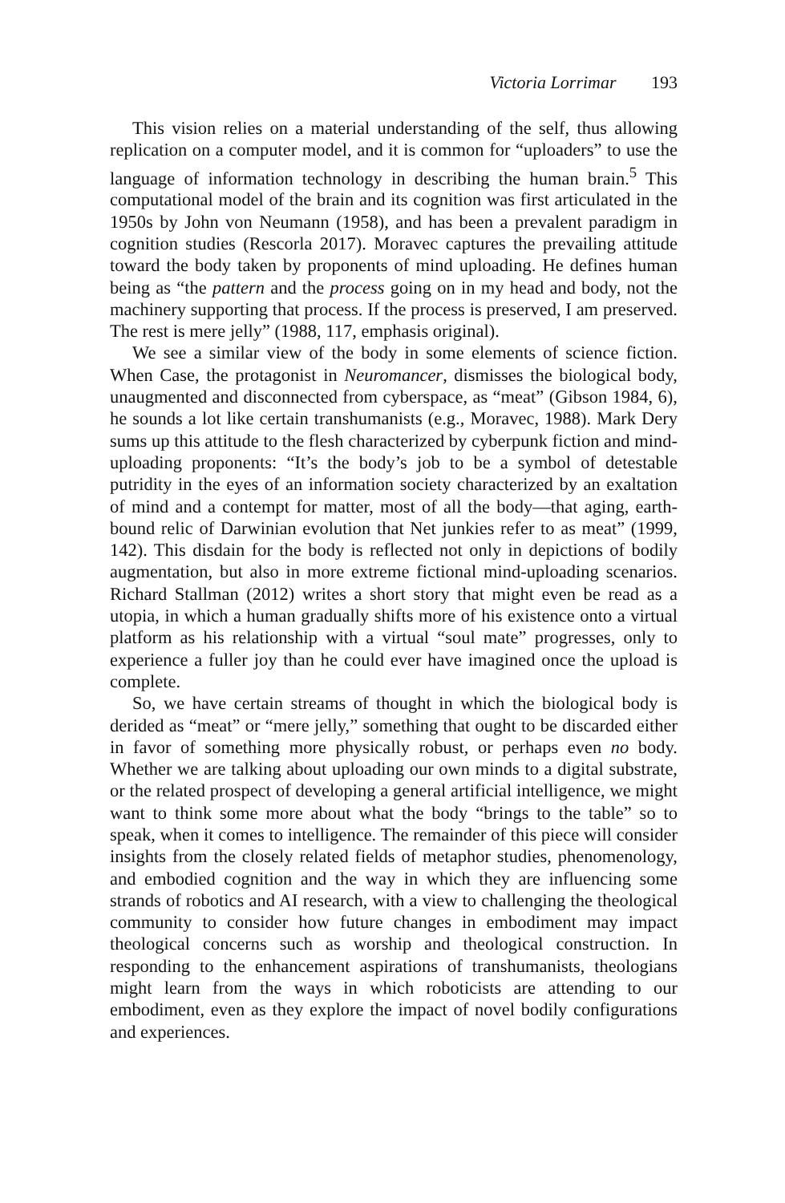Victoria Lorrimar 193
This vision relies on a material understanding of the self, thus allowing replication on a computer model, and it is common for “uploaders” to use the language of information technology in describing the human brain.<sup>5</sup> This computational model of the brain and its cognition was first articulated in the 1950s by John von Neumann (1958), and has been a prevalent paradigm in cognition studies (Rescorla 2017). Moravec captures the prevailing attitude toward the body taken by proponents of mind uploading. He defines human being as “the pattern and the process going on in my head and body, not the machinery supporting that process. If the process is preserved, I am preserved. The rest is mere jelly” (1988, 117, emphasis original).
We see a similar view of the body in some elements of science fiction. When Case, the protagonist in Neuromancer, dismisses the biological body, unaugmented and disconnected from cyberspace, as “meat” (Gibson 1984, 6), he sounds a lot like certain transhumanists (e.g., Moravec, 1988). Mark Dery sums up this attitude to the flesh characterized by cyberpunk fiction and mind-uploading proponents: “It’s the body’s job to be a symbol of detestable putridity in the eyes of an information society characterized by an exaltation of mind and a contempt for matter, most of all the body—that aging, earth-bound relic of Darwinian evolution that Net junkies refer to as meat” (1999, 142). This disdain for the body is reflected not only in depictions of bodily augmentation, but also in more extreme fictional mind-uploading scenarios. Richard Stallman (2012) writes a short story that might even be read as a utopia, in which a human gradually shifts more of his existence onto a virtual platform as his relationship with a virtual “soul mate” progresses, only to experience a fuller joy than he could ever have imagined once the upload is complete.
So, we have certain streams of thought in which the biological body is derided as “meat” or “mere jelly,” something that ought to be discarded either in favor of something more physically robust, or perhaps even no body. Whether we are talking about uploading our own minds to a digital substrate, or the related prospect of developing a general artificial intelligence, we might want to think some more about what the body “brings to the table” so to speak, when it comes to intelligence. The remainder of this piece will consider insights from the closely related fields of metaphor studies, phenomenology, and embodied cognition and the way in which they are influencing some strands of robotics and AI research, with a view to challenging the theological community to consider how future changes in embodiment may impact theological concerns such as worship and theological construction. In responding to the enhancement aspirations of transhumanists, theologians might learn from the ways in which roboticists are attending to our embodiment, even as they explore the impact of novel bodily configurations and experiences.